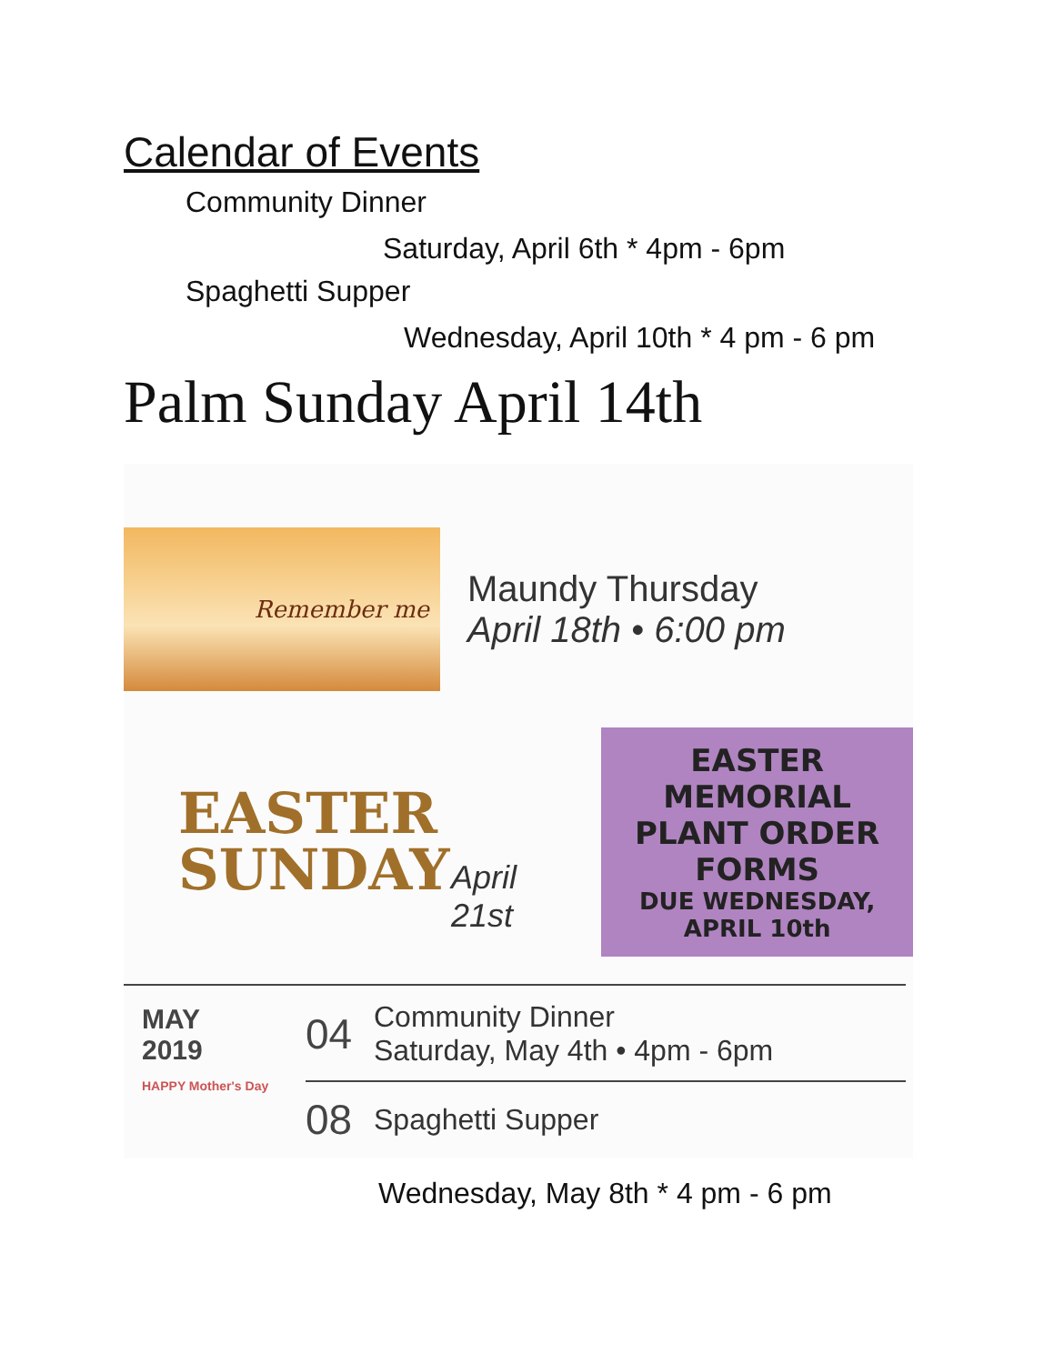Calendar of Events
Community Dinner
Saturday, April 6th * 4pm - 6pm
Spaghetti Supper
Wednesday, April 10th * 4 pm - 6 pm
Palm Sunday April 14th
Remember me
Maundy Thursday
April 18th • 6:00 pm
EASTER
SUNDAY
April 21st
EASTER MEMORIAL
PLANT ORDER FORMS
DUE WEDNESDAY, APRIL 10th
MAY
2019
HAPPY Mother's Day
04
Community Dinner
Saturday, May 4th • 4pm - 6pm
08
Spaghetti Supper
Wednesday, May 8th * 4 pm - 6 pm